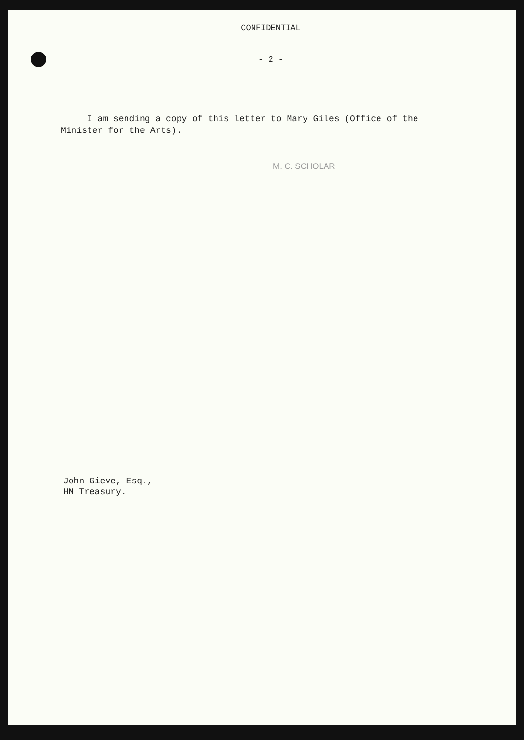CONFIDENTIAL
- 2 -
I am sending a copy of this letter to Mary Giles (Office of the Minister for the Arts).
M. C. SCHOLAR
John Gieve, Esq.,
HM Treasury.